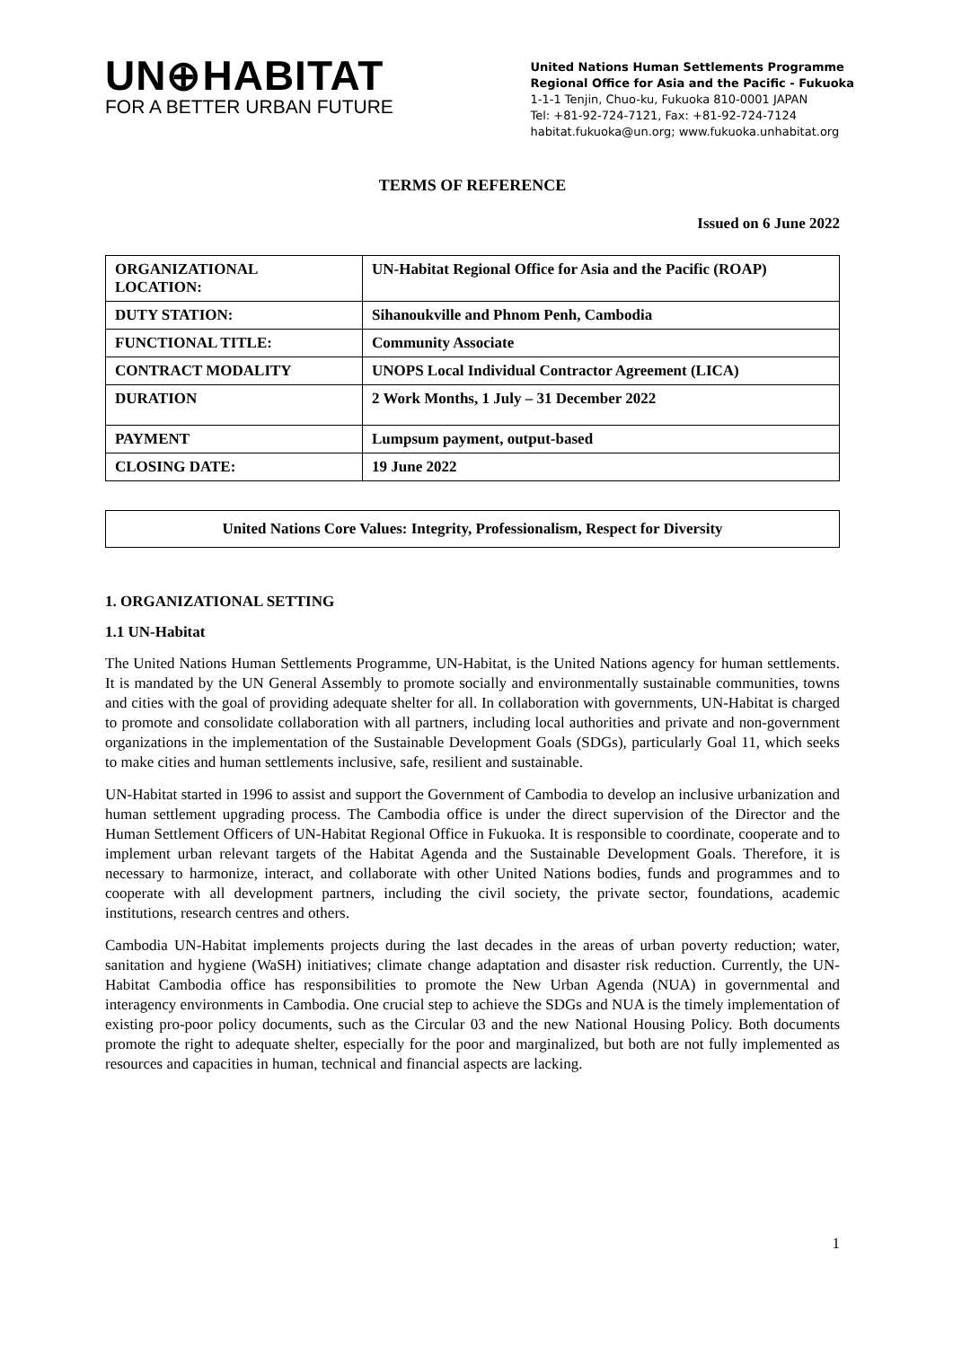UN⊕HABITAT
FOR A BETTER URBAN FUTURE
United Nations Human Settlements Programme
Regional Office for Asia and the Pacific - Fukuoka
1-1-1 Tenjin, Chuo-ku, Fukuoka 810-0001 JAPAN
Tel: +81-92-724-7121, Fax: +81-92-724-7124
habitat.fukuoka@un.org; www.fukuoka.unhabitat.org
TERMS OF REFERENCE
Issued on 6 June 2022
| ORGANIZATIONAL LOCATION: | UN-Habitat Regional Office for Asia and the Pacific (ROAP) |
| DUTY STATION: | Sihanoukville and Phnom Penh, Cambodia |
| FUNCTIONAL TITLE: | Community Associate |
| CONTRACT MODALITY | UNOPS Local Individual Contractor Agreement (LICA) |
| DURATION | 2 Work Months, 1 July – 31 December 2022 |
| PAYMENT | Lumpsum payment, output-based |
| CLOSING DATE: | 19 June 2022 |
United Nations Core Values: Integrity, Professionalism, Respect for Diversity
1. ORGANIZATIONAL SETTING
1.1 UN-Habitat
The United Nations Human Settlements Programme, UN-Habitat, is the United Nations agency for human settlements. It is mandated by the UN General Assembly to promote socially and environmentally sustainable communities, towns and cities with the goal of providing adequate shelter for all. In collaboration with governments, UN-Habitat is charged to promote and consolidate collaboration with all partners, including local authorities and private and non-government organizations in the implementation of the Sustainable Development Goals (SDGs), particularly Goal 11, which seeks to make cities and human settlements inclusive, safe, resilient and sustainable.
UN-Habitat started in 1996 to assist and support the Government of Cambodia to develop an inclusive urbanization and human settlement upgrading process. The Cambodia office is under the direct supervision of the Director and the Human Settlement Officers of UN-Habitat Regional Office in Fukuoka. It is responsible to coordinate, cooperate and to implement urban relevant targets of the Habitat Agenda and the Sustainable Development Goals. Therefore, it is necessary to harmonize, interact, and collaborate with other United Nations bodies, funds and programmes and to cooperate with all development partners, including the civil society, the private sector, foundations, academic institutions, research centres and others.
Cambodia UN-Habitat implements projects during the last decades in the areas of urban poverty reduction; water, sanitation and hygiene (WaSH) initiatives; climate change adaptation and disaster risk reduction. Currently, the UN-Habitat Cambodia office has responsibilities to promote the New Urban Agenda (NUA) in governmental and interagency environments in Cambodia. One crucial step to achieve the SDGs and NUA is the timely implementation of existing pro-poor policy documents, such as the Circular 03 and the new National Housing Policy. Both documents promote the right to adequate shelter, especially for the poor and marginalized, but both are not fully implemented as resources and capacities in human, technical and financial aspects are lacking.
1